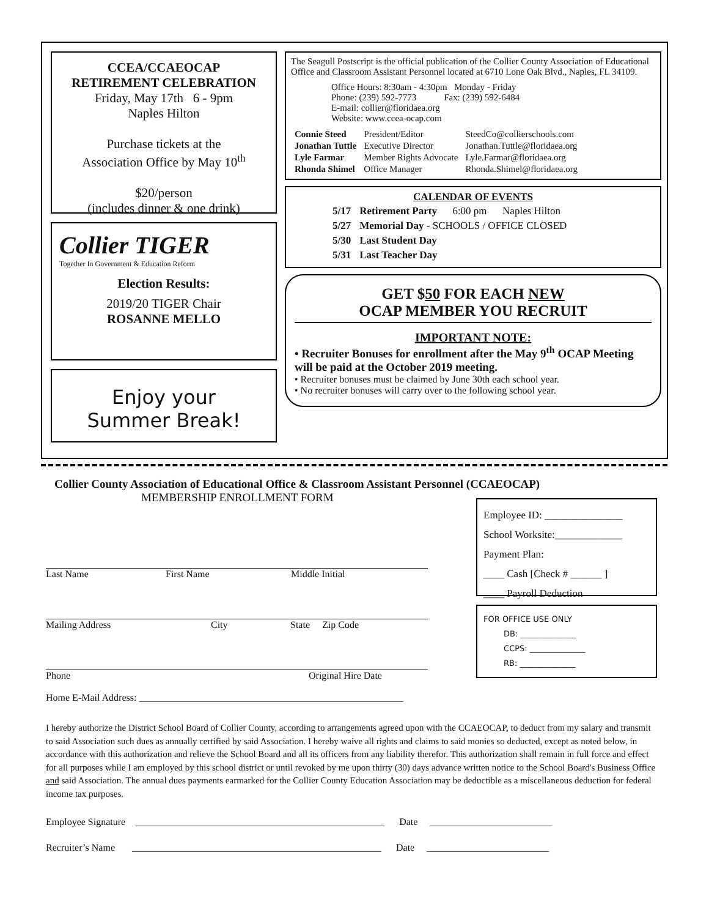CCEA/CCAEOCAP
RETIREMENT CELEBRATION
Friday, May 17th 6 - 9pm
Naples Hilton
Purchase tickets at the
Association Office by May 10<sup>th</sup>
$20/person
(includes dinner & one drink)
Collier TIGER
Together In Government & Education Reform
Election Results:
2019/20 TIGER Chair
ROSANNE MELLO
Enjoy your
Summer Break!
The Seagull Postscript is the official publication of the Collier County Association of Educational Office and Classroom Assistant Personnel located at 6710 Lone Oak Blvd., Naples, FL 34109.
Office Hours: 8:30am - 4:30pm Monday - Friday
Phone: (239) 592-7773 Fax: (239) 592-6484
E-mail: collier@floridaea.org
Website: www.ccea-ocap.com
| Connie Steed | President/Editor | SteedCo@collierschools.com |
| Jonathan Tuttle | Executive Director | Jonathan.Tuttle@floridaea.org |
| Lyle Farmar | Member Rights Advocate | Lyle.Farmar@floridaea.org |
| Rhonda Shimel | Office Manager | Rhonda.Shimel@floridaea.org |
CALENDAR OF EVENTS
| 5/17 | Retirement Party 6:00 pm Naples Hilton |
| 5/27 | Memorial Day - SCHOOLS / OFFICE CLOSED |
| 5/30 | Last Student Day |
| 5/31 | Last Teacher Day |
GET $50 FOR EACH NEW
OCAP MEMBER YOU RECRUIT
IMPORTANT NOTE:
• Recruiter Bonuses for enrollment after the May 9<sup>th</sup> OCAP Meeting will be paid at the October 2019 meeting.
• Recruiter bonuses must be claimed by June 30th each school year.
• No recruiter bonuses will carry over to the following school year.
Collier County Association of Educational Office & Classroom Assistant Personnel (CCAEOCAP)
MEMBERSHIP ENROLLMENT FORM
Last Name First Name Middle Initial
Mailing Address City State Zip Code
Phone Original Hire Date
Home E-Mail Address: ______________________________________________________
Employee ID: _______________
School Worksite:_____________
Payment Plan:
____ Cash [Check # ______ ]
____ Payroll Deduction
FOR OFFICE USE ONLY
DB: ______________
CCPS: ______________
RB: ______________
I hereby authorize the District School Board of Collier County, according to arrangements agreed upon with the CCAEOCAP, to deduct from my salary and transmit to said Association such dues as annually certified by said Association. I hereby waive all rights and claims to said monies so deducted, except as noted below, in accordance with this authorization and relieve the School Board and all its officers from any liability therefor. This authorization shall remain in full force and effect for all purposes while I am employed by this school district or until revoked by me upon thirty (30) days advance written notice to the School Board's Business Office and said Association. The annual dues payments earmarked for the Collier County Education Association may be deductible as a miscellaneous deduction for federal income tax purposes.
Employee Signature ___________________________________________________ Date _________________________
Recruiter’s Name ___________________________________________________ Date _________________________